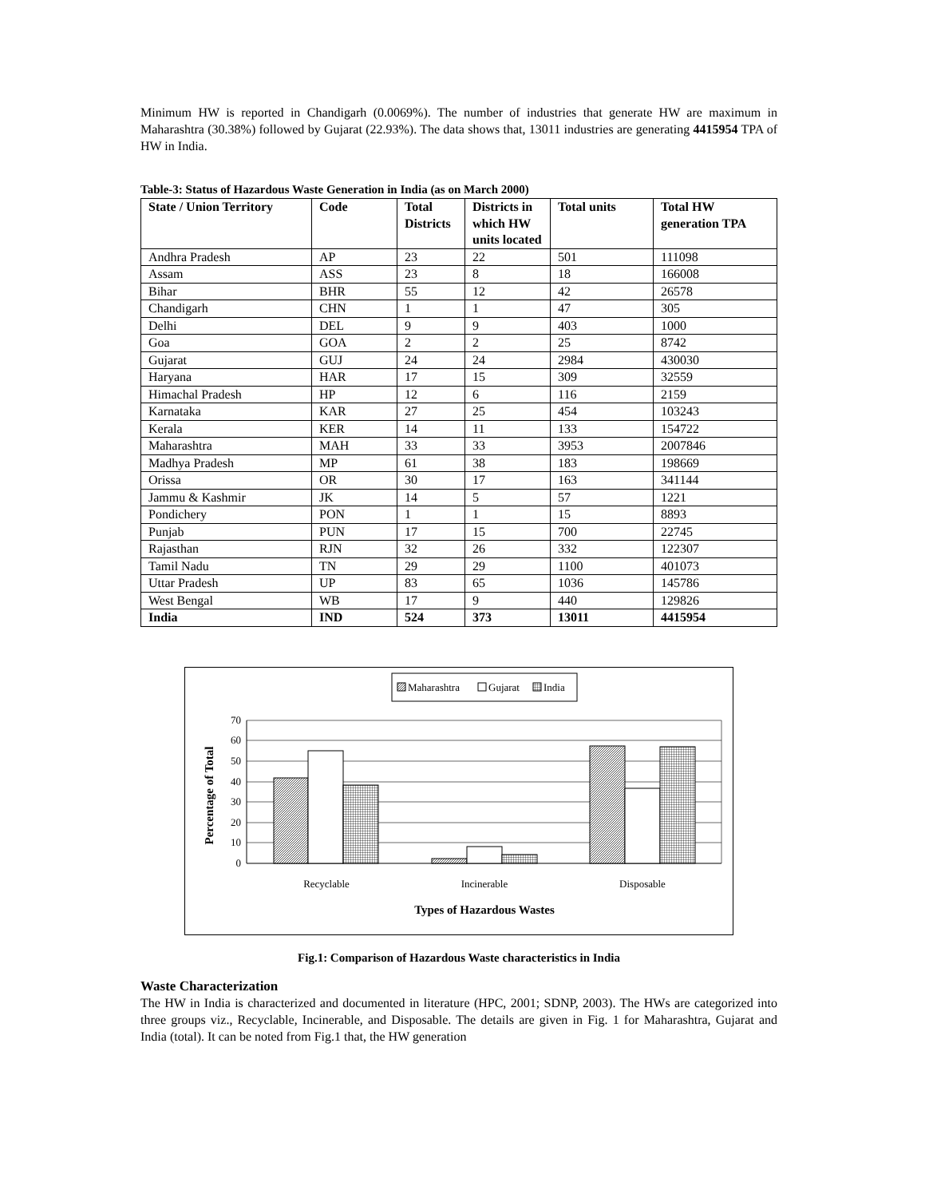Minimum HW is reported in Chandigarh (0.0069%). The number of industries that generate HW are maximum in Maharashtra (30.38%) followed by Gujarat (22.93%). The data shows that, 13011 industries are generating 4415954 TPA of HW in India.
Table-3: Status of Hazardous Waste Generation in India (as on March 2000)
| State / Union Territory | Code | Total Districts | Districts in which HW units located | Total units | Total HW generation TPA |
| --- | --- | --- | --- | --- | --- |
| Andhra Pradesh | AP | 23 | 22 | 501 | 111098 |
| Assam | ASS | 23 | 8 | 18 | 166008 |
| Bihar | BHR | 55 | 12 | 42 | 26578 |
| Chandigarh | CHN | 1 | 1 | 47 | 305 |
| Delhi | DEL | 9 | 9 | 403 | 1000 |
| Goa | GOA | 2 | 2 | 25 | 8742 |
| Gujarat | GUJ | 24 | 24 | 2984 | 430030 |
| Haryana | HAR | 17 | 15 | 309 | 32559 |
| Himachal Pradesh | HP | 12 | 6 | 116 | 2159 |
| Karnataka | KAR | 27 | 25 | 454 | 103243 |
| Kerala | KER | 14 | 11 | 133 | 154722 |
| Maharashtra | MAH | 33 | 33 | 3953 | 2007846 |
| Madhya Pradesh | MP | 61 | 38 | 183 | 198669 |
| Orissa | OR | 30 | 17 | 163 | 341144 |
| Jammu & Kashmir | JK | 14 | 5 | 57 | 1221 |
| Pondichery | PON | 1 | 1 | 15 | 8893 |
| Punjab | PUN | 17 | 15 | 700 | 22745 |
| Rajasthan | RJN | 32 | 26 | 332 | 122307 |
| Tamil Nadu | TN | 29 | 29 | 1100 | 401073 |
| Uttar Pradesh | UP | 83 | 65 | 1036 | 145786 |
| West Bengal | WB | 17 | 9 | 440 | 129826 |
| India | IND | 524 | 373 | 13011 | 4415954 |
Maharashtra
Gujarat
India
70
60
50
40
30
20
10
0
Recyclable
Incinerable
Disposable
Types of Hazardous Wastes
Percentage of Total
Fig.1: Comparison of Hazardous Waste characteristics in India
Waste Characterization
The HW in India is characterized and documented in literature (HPC, 2001; SDNP, 2003). The HWs are categorized into three groups viz., Recyclable, Incinerable, and Disposable. The details are given in Fig. 1 for Maharashtra, Gujarat and India (total). It can be noted from Fig.1 that, the HW generation